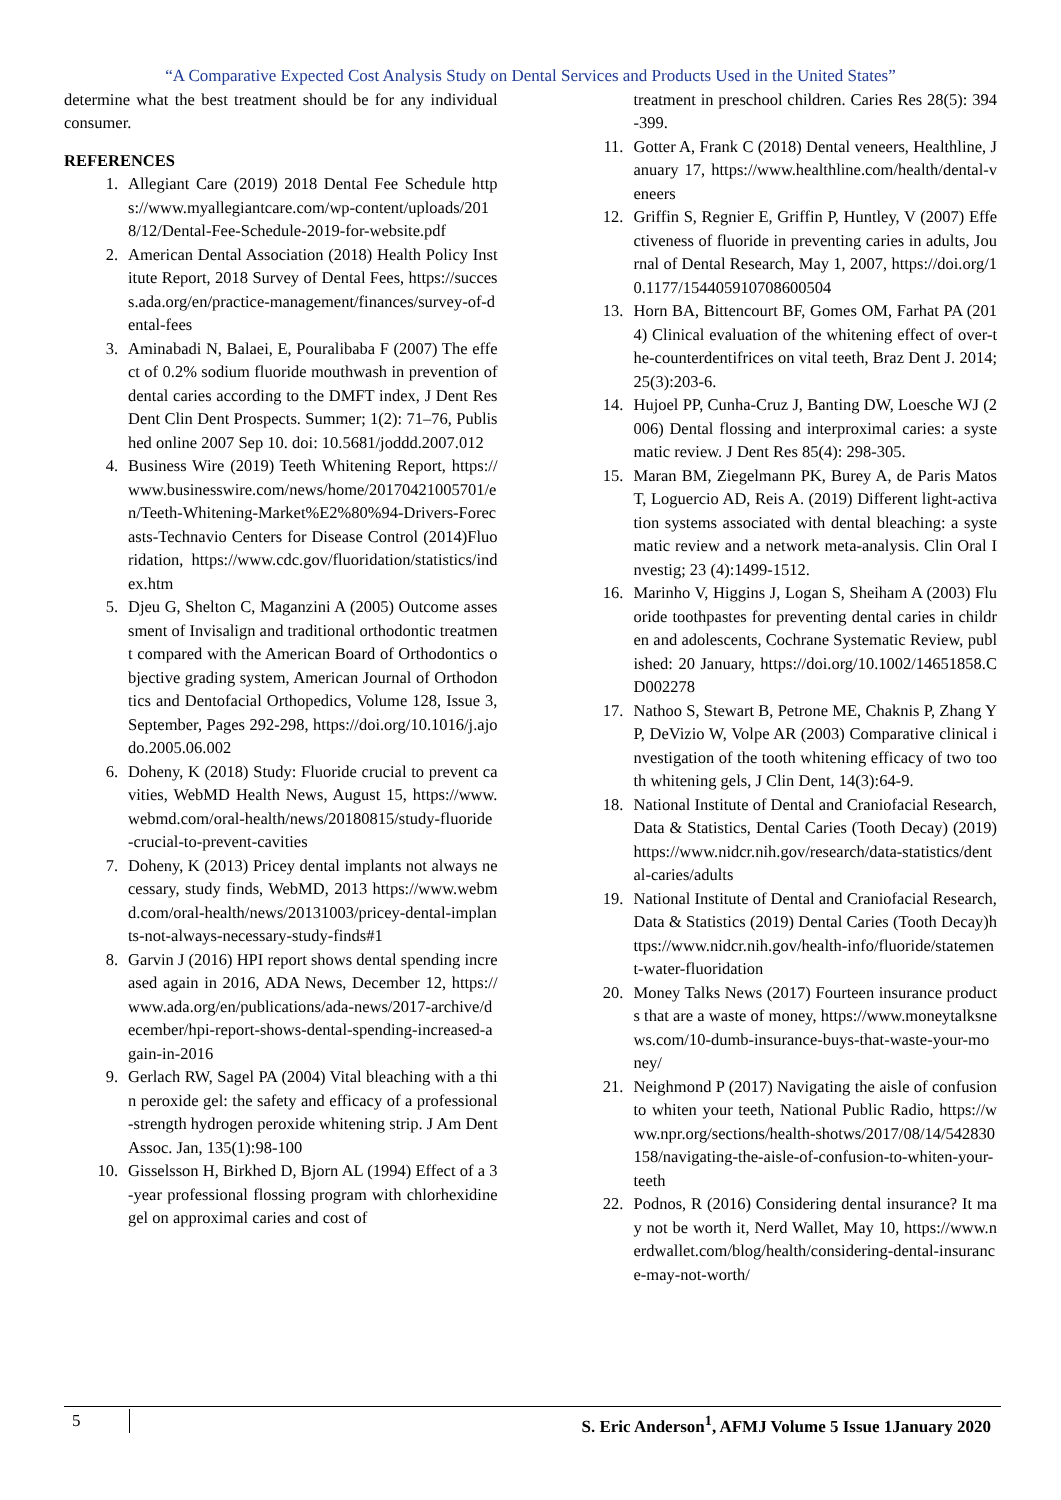“A Comparative Expected Cost Analysis Study on Dental Services and Products Used in the United States”
determine what the best treatment should be for any individual consumer.
REFERENCES
1. Allegiant Care (2019) 2018 Dental Fee Schedule https://www.myallegiantcare.com/wp-content/uploads/2018/12/Dental-Fee-Schedule-2019-for-website.pdf
2. American Dental Association (2018) Health Policy Institute Report, 2018 Survey of Dental Fees, https://success.ada.org/en/practice-management/finances/survey-of-dental-fees
3. Aminabadi N, Balaei, E, Pouralibaba F (2007) The effect of 0.2% sodium fluoride mouthwash in prevention of dental caries according to the DMFT index, J Dent Res Dent Clin Dent Prospects. Summer; 1(2): 71–76, Published online 2007 Sep 10. doi: 10.5681/joddd.2007.012
4. Business Wire (2019) Teeth Whitening Report, https://www.businesswire.com/news/home/20170421005701/en/Teeth-Whitening-Market%E2%80%94-Drivers-Forecasts-Technavio Centers for Disease Control (2014)Fluoridation, https://www.cdc.gov/fluoridation/statistics/index.htm
5. Djeu G, Shelton C, Maganzini A (2005) Outcome assessment of Invisalign and traditional orthodontic treatment compared with the American Board of Orthodontics objective grading system, American Journal of Orthodontics and Dentofacial Orthopedics, Volume 128, Issue 3, September, Pages 292-298, https://doi.org/10.1016/j.ajodo.2005.06.002
6. Doheny, K (2018) Study: Fluoride crucial to prevent cavities, WebMD Health News, August 15, https://www.webmd.com/oral-health/news/20180815/study-fluoride-crucial-to-prevent-cavities
7. Doheny, K (2013) Pricey dental implants not always necessary, study finds, WebMD, 2013 https://www.webmd.com/oral-health/news/20131003/pricey-dental-implants-not-always-necessary-study-finds#1
8. Garvin J (2016) HPI report shows dental spending increased again in 2016, ADA News, December 12, https://www.ada.org/en/publications/ada-news/2017-archive/december/hpi-report-shows-dental-spending-increased-again-in-2016
9. Gerlach RW, Sagel PA (2004) Vital bleaching with a thin peroxide gel: the safety and efficacy of a professional-strength hydrogen peroxide whitening strip. J Am Dent Assoc. Jan, 135(1):98-100
10. Gisselsson H, Birkhed D, Bjorn AL (1994) Effect of a 3-year professional flossing program with chlorhexidine gel on approximal caries and cost of
treatment in preschool children. Caries Res 28(5): 394-399.
11. Gotter A, Frank C (2018) Dental veneers, Healthline, January 17, https://www.healthline.com/health/dental-veneers
12. Griffin S, Regnier E, Griffin P, Huntley, V (2007) Effectiveness of fluoride in preventing caries in adults, Journal of Dental Research, May 1, 2007, https://doi.org/10.1177/154405910708600504
13. Horn BA, Bittencourt BF, Gomes OM, Farhat PA (2014) Clinical evaluation of the whitening effect of over-the-counterdentifrices on vital teeth, Braz Dent J. 2014;25(3):203-6.
14. Hujoel PP, Cunha-Cruz J, Banting DW, Loesche WJ (2006) Dental flossing and interproximal caries: a systematic review. J Dent Res 85(4): 298-305.
15. Maran BM, Ziegelmann PK, Burey A, de Paris Matos T, Loguercio AD, Reis A. (2019) Different light-activation systems associated with dental bleaching: a systematic review and a network meta-analysis. Clin Oral Investig; 23 (4):1499-1512.
16. Marinho V, Higgins J, Logan S, Sheiham A (2003) Fluoride toothpastes for preventing dental caries in children and adolescents, Cochrane Systematic Review, published: 20 January, https://doi.org/10.1002/14651858.CD002278
17. Nathoo S, Stewart B, Petrone ME, Chaknis P, Zhang YP, DeVizio W, Volpe AR (2003) Comparative clinical investigation of the tooth whitening efficacy of two tooth whitening gels, J Clin Dent, 14(3):64-9.
18. National Institute of Dental and Craniofacial Research, Data & Statistics, Dental Caries (Tooth Decay) (2019) https://www.nidcr.nih.gov/research/data-statistics/dental-caries/adults
19. National Institute of Dental and Craniofacial Research, Data & Statistics (2019) Dental Caries (Tooth Decay)https://www.nidcr.nih.gov/health-info/fluoride/statement-water-fluoridation
20. Money Talks News (2017) Fourteen insurance products that are a waste of money, https://www.moneytalksnews.com/10-dumb-insurance-buys-that-waste-your-money/
21. Neighmond P (2017) Navigating the aisle of confusion to whiten your teeth, National Public Radio, https://www.npr.org/sections/health-shotws/2017/08/14/542830158/navigating-the-aisle-of-confusion-to-whiten-your-teeth
22. Podnos, R (2016) Considering dental insurance? It may not be worth it, Nerd Wallet, May 10, https://www.nerdwallet.com/blog/health/considering-dental-insurance-may-not-worth/
5 S. Eric Anderson<sup>1</sup>, AFMJ Volume 5 Issue 1January 2020